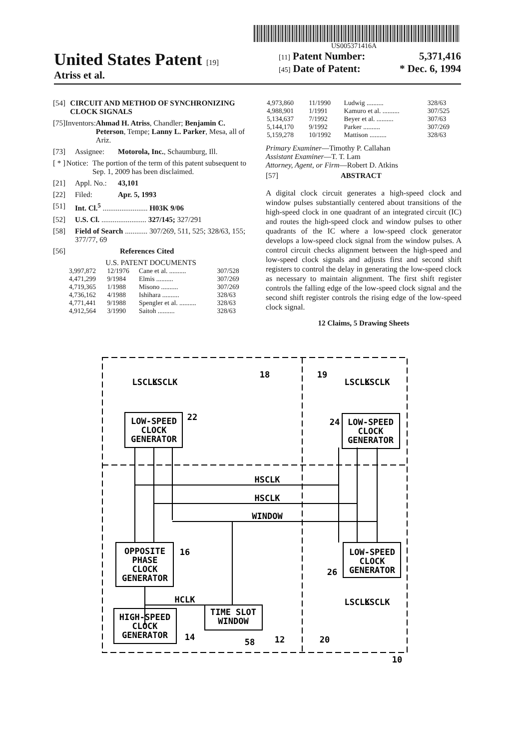US005371416A
United States Patent [19]
Atriss et al.
[11] Patent Number: 5,371,416
[45] Date of Patent: * Dec. 6, 1994
[54] CIRCUIT AND METHOD OF SYNCHRONIZING CLOCK SIGNALS
[75] Inventors: Ahmad H. Atriss, Chandler; Benjamin C. Peterson, Tempe; Lanny L. Parker, Mesa, all of Ariz.
[73] Assignee: Motorola, Inc., Schaumburg, Ill.
[ * ] Notice: The portion of the term of this patent subsequent to Sep. 1, 2009 has been disclaimed.
[21] Appl. No.: 43,101
[22] Filed: Apr. 5, 1993
[51] Int. Cl.<sup>5</sup> ........................ H03K 9/06
[52] U.S. Cl. ........................ 327/145; 327/291
[58] Field of Search ............ 307/269, 511, 525; 328/63, 155; 377/77, 69
[56] References Cited
U.S. PATENT DOCUMENTS
| 3,997,872 | 12/1976 | Cane et al. .......... | 307/528 |
| 4,471,299 | 9/1984 | Elmis .......... | 307/269 |
| 4,719,365 | 1/1988 | Misono .......... | 307/269 |
| 4,736,162 | 4/1988 | Ishihara .......... | 328/63 |
| 4,771,441 | 9/1988 | Spengler et al. .......... | 328/63 |
| 4,912,564 | 3/1990 | Saitoh .......... | 328/63 |
| 4,973,860 | 11/1990 | Ludwig .......... | 328/63 |
| 4,988,901 | 1/1991 | Kamuro et al. .......... | 307/525 |
| 5,134,637 | 7/1992 | Beyer et al. .......... | 307/63 |
| 5,144,170 | 9/1992 | Parker .......... | 307/269 |
| 5,159,278 | 10/1992 | Mattison .......... | 328/63 |
Primary Examiner—Timothy P. Callahan
Assistant Examiner—T. T. Lam
Attorney, Agent, or Firm—Robert D. Atkins
[57] ABSTRACT
A digital clock circuit generates a high-speed clock and window pulses substantially centered about transitions of the high-speed clock in one quadrant of an integrated circuit (IC) and routes the high-speed clock and window pulses to other quadrants of the IC where a low-speed clock generator develops a low-speed clock signal from the window pulses. A control circuit checks alignment between the high-speed and low-speed clock signals and adjusts first and second shift registers to control the delay in generating the low-speed clock as necessary to maintain alignment. The first shift register controls the falling edge of the low-speed clock signal and the second shift register controls the rising edge of the low-speed clock signal.
12 Claims, 5 Drawing Sheets
LOW-SPEED
CLOCK
GENERATOR
LOW-SPEED
CLOCK
GENERATOR
OPPOSITE
PHASE
CLOCK
GENERATOR
LOW-SPEED
CLOCK
GENERATOR
TIME SLOT
WINDOW
HIGH-SPEED
CLOCK
GENERATOR
HSCLK
HSCLK
WINDOW
HCLK
LSCLK
LSCLK
LSCLK
LSCLK
LSCLK
LSCLK
18
19
22
24
16
26
58
14
12
20
10